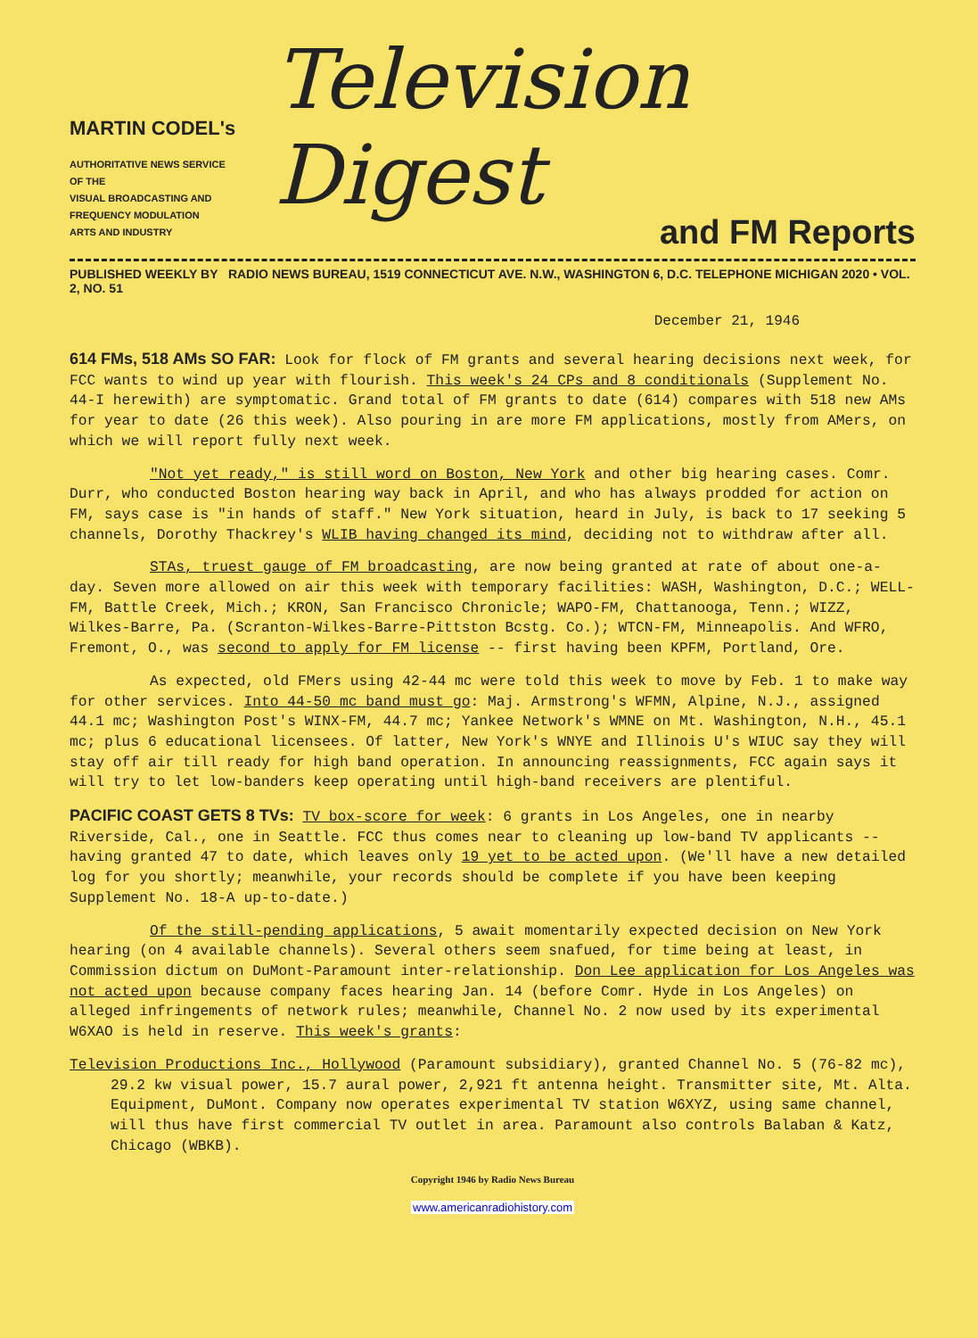MARTIN CODEL's
AUTHORITATIVE NEWS SERVICE
OF THE
VISUAL BROADCASTING AND
FREQUENCY MODULATION
ARTS AND INDUSTRY
Television Digest
and FM Reports
PUBLISHED WEEKLY BY RADIO NEWS BUREAU, 1519 CONNECTICUT AVE. N.W., WASHINGTON 6, D.C. TELEPHONE MICHIGAN 2020 • VOL. 2, NO. 51
December 21, 1946
614 FMs, 518 AMs SO FAR: Look for flock of FM grants and several hearing decisions next week, for FCC wants to wind up year with flourish. This week's 24 CPs and 8 conditionals (Supplement No. 44-I herewith) are symptomatic. Grand total of FM grants to date (614) compares with 518 new AMs for year to date (26 this week). Also pouring in are more FM applications, mostly from AMers, on which we will report fully next week.
"Not yet ready," is still word on Boston, New York and other big hearing cases. Comr. Durr, who conducted Boston hearing way back in April, and who has always prodded for action on FM, says case is "in hands of staff." New York situation, heard in July, is back to 17 seeking 5 channels, Dorothy Thackrey's WLIB having changed its mind, deciding not to withdraw after all.
STAs, truest gauge of FM broadcasting, are now being granted at rate of about one-a-day. Seven more allowed on air this week with temporary facilities: WASH, Washington, D.C.; WELL-FM, Battle Creek, Mich.; KRON, San Francisco Chronicle; WAPO-FM, Chattanooga, Tenn.; WIZZ, Wilkes-Barre, Pa. (Scranton-Wilkes-Barre-Pittston Bcstg. Co.); WTCN-FM, Minneapolis. And WFRO, Fremont, O., was second to apply for FM license -- first having been KPFM, Portland, Ore.
As expected, old FMers using 42-44 mc were told this week to move by Feb. 1 to make way for other services. Into 44-50 mc band must go: Maj. Armstrong's WFMN, Alpine, N.J., assigned 44.1 mc; Washington Post's WINX-FM, 44.7 mc; Yankee Network's WMNE on Mt. Washington, N.H., 45.1 mc; plus 6 educational licensees. Of latter, New York's WNYE and Illinois U's WIUC say they will stay off air till ready for high band operation. In announcing reassignments, FCC again says it will try to let low-banders keep operating until high-band receivers are plentiful.
PACIFIC COAST GETS 8 TVs: TV box-score for week: 6 grants in Los Angeles, one in nearby Riverside, Cal., one in Seattle. FCC thus comes near to cleaning up low-band TV applicants -- having granted 47 to date, which leaves only 19 yet to be acted upon. (We'll have a new detailed log for you shortly; meanwhile, your records should be complete if you have been keeping Supplement No. 18-A up-to-date.)
Of the still-pending applications, 5 await momentarily expected decision on New York hearing (on 4 available channels). Several others seem snafued, for time being at least, in Commission dictum on DuMont-Paramount inter-relationship. Don Lee application for Los Angeles was not acted upon because company faces hearing Jan. 14 (before Comr. Hyde in Los Angeles) on alleged infringements of network rules; meanwhile, Channel No. 2 now used by its experimental W6XAO is held in reserve. This week's grants:
Television Productions Inc., Hollywood (Paramount subsidiary), granted Channel No. 5 (76-82 mc), 29.2 kw visual power, 15.7 aural power, 2,921 ft antenna height. Transmitter site, Mt. Alta. Equipment, DuMont. Company now operates experimental TV station W6XYZ, using same channel, will thus have first commercial TV outlet in area. Paramount also controls Balaban & Katz, Chicago (WBKB).
Copyright 1946 by Radio News Bureau
www.americanradiohistory.com